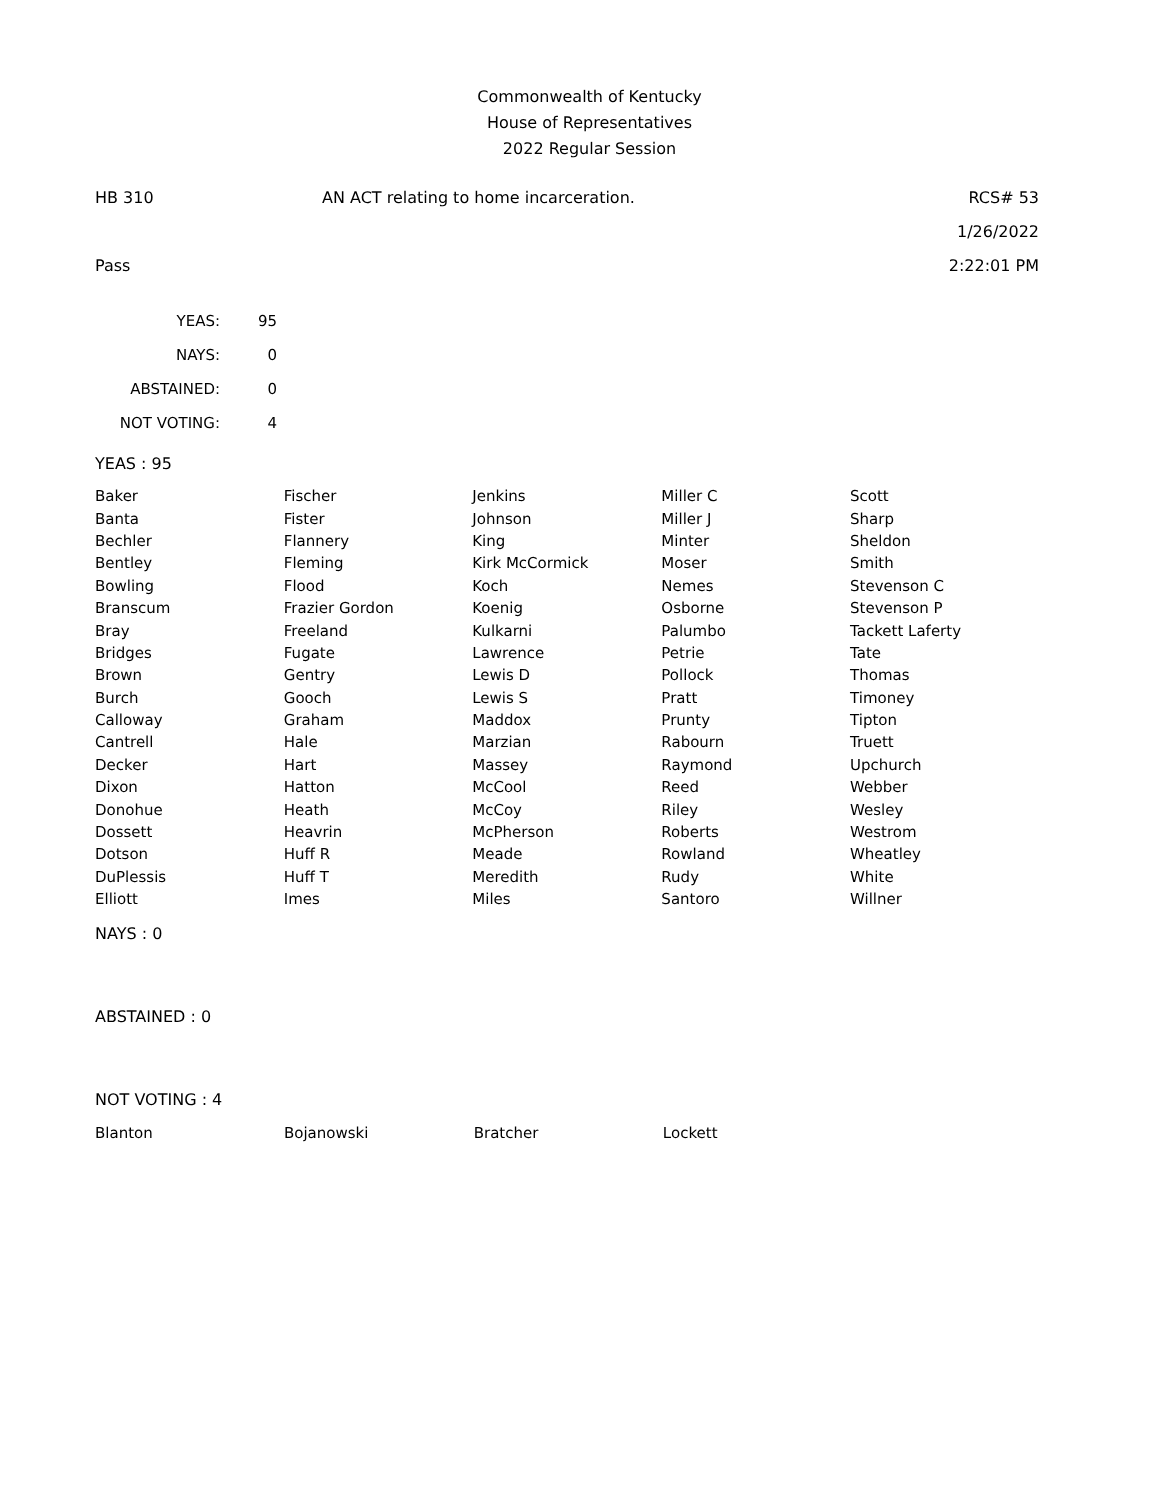Commonwealth of Kentucky
House of Representatives
2022 Regular Session
HB 310 AN ACT relating to home incarceration. RCS# 53
1/26/2022
Pass 2:22:01 PM
| YEAS: | 95 |
| NAYS: | 0 |
| ABSTAINED: | 0 |
| NOT VOTING: | 4 |
YEAS : 95
| Baker | Fischer | Jenkins | Miller C | Scott |
| Banta | Fister | Johnson | Miller J | Sharp |
| Bechler | Flannery | King | Minter | Sheldon |
| Bentley | Fleming | Kirk McCormick | Moser | Smith |
| Bowling | Flood | Koch | Nemes | Stevenson C |
| Branscum | Frazier Gordon | Koenig | Osborne | Stevenson P |
| Bray | Freeland | Kulkarni | Palumbo | Tackett Laferty |
| Bridges | Fugate | Lawrence | Petrie | Tate |
| Brown | Gentry | Lewis D | Pollock | Thomas |
| Burch | Gooch | Lewis S | Pratt | Timoney |
| Calloway | Graham | Maddox | Prunty | Tipton |
| Cantrell | Hale | Marzian | Rabourn | Truett |
| Decker | Hart | Massey | Raymond | Upchurch |
| Dixon | Hatton | McCool | Reed | Webber |
| Donohue | Heath | McCoy | Riley | Wesley |
| Dossett | Heavrin | McPherson | Roberts | Westrom |
| Dotson | Huff R | Meade | Rowland | Wheatley |
| DuPlessis | Huff T | Meredith | Rudy | White |
| Elliott | Imes | Miles | Santoro | Willner |
NAYS : 0
ABSTAINED : 0
NOT VOTING : 4
| Blanton | Bojanowski | Bratcher | Lockett | |